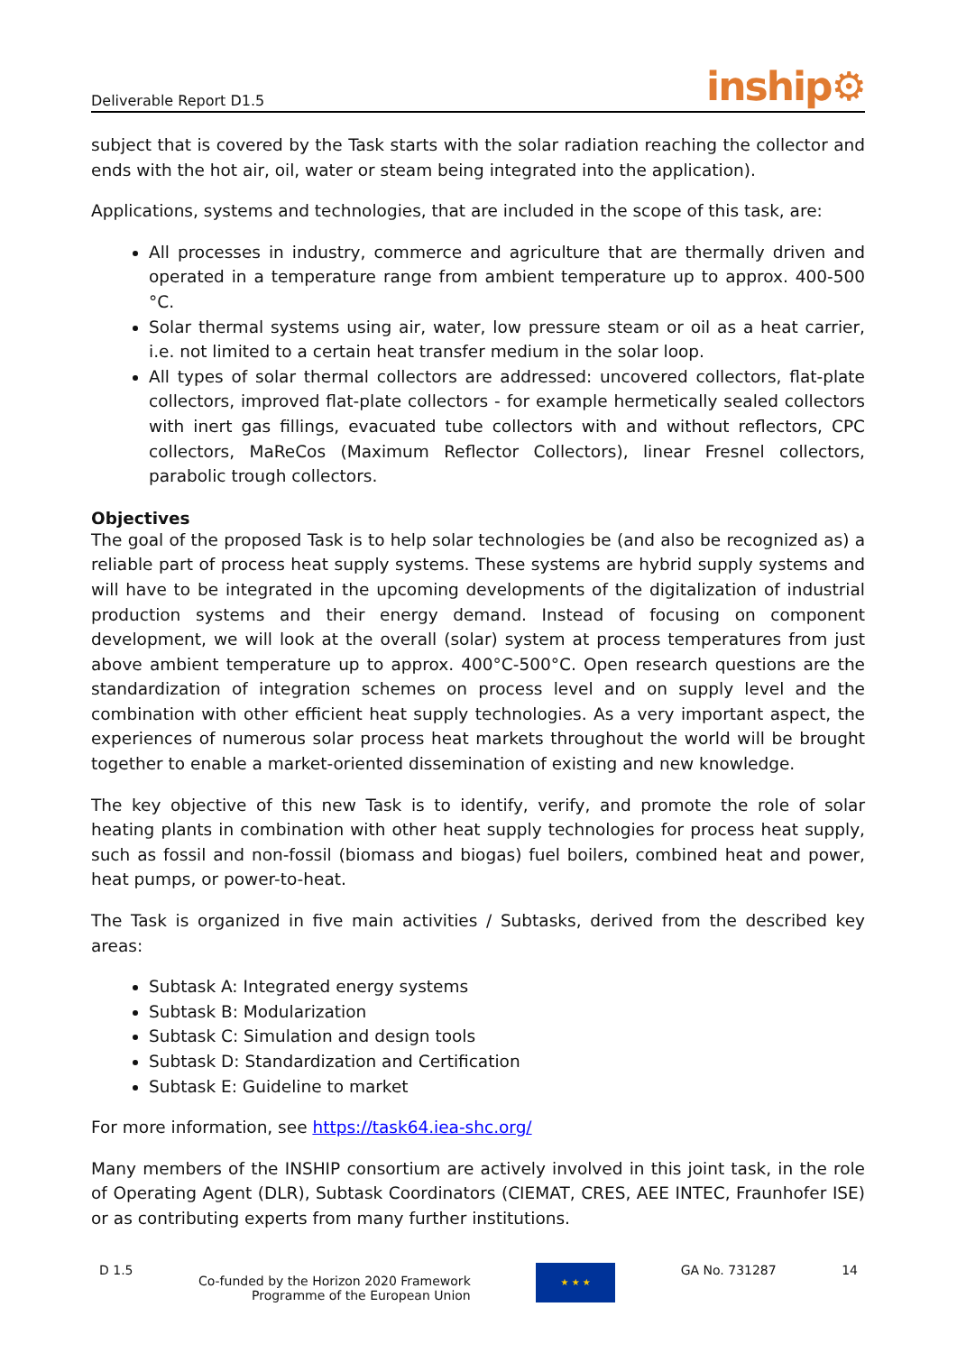Deliverable Report D1.5 inship⚙
subject that is covered by the Task starts with the solar radiation reaching the collector and ends with the hot air, oil, water or steam being integrated into the application).
Applications, systems and technologies, that are included in the scope of this task, are:
All processes in industry, commerce and agriculture that are thermally driven and operated in a temperature range from ambient temperature up to approx. 400-500 °C.
Solar thermal systems using air, water, low pressure steam or oil as a heat carrier, i.e. not limited to a certain heat transfer medium in the solar loop.
All types of solar thermal collectors are addressed: uncovered collectors, flat-plate collectors, improved flat-plate collectors - for example hermetically sealed collectors with inert gas fillings, evacuated tube collectors with and without reflectors, CPC collectors, MaReCos (Maximum Reflector Collectors), linear Fresnel collectors, parabolic trough collectors.
Objectives
The goal of the proposed Task is to help solar technologies be (and also be recognized as) a reliable part of process heat supply systems. These systems are hybrid supply systems and will have to be integrated in the upcoming developments of the digitalization of industrial production systems and their energy demand. Instead of focusing on component development, we will look at the overall (solar) system at process temperatures from just above ambient temperature up to approx. 400°C-500°C. Open research questions are the standardization of integration schemes on process level and on supply level and the combination with other efficient heat supply technologies. As a very important aspect, the experiences of numerous solar process heat markets throughout the world will be brought together to enable a market-oriented dissemination of existing and new knowledge.
The key objective of this new Task is to identify, verify, and promote the role of solar heating plants in combination with other heat supply technologies for process heat supply, such as fossil and non-fossil (biomass and biogas) fuel boilers, combined heat and power, heat pumps, or power-to-heat.
The Task is organized in five main activities / Subtasks, derived from the described key areas:
Subtask A: Integrated energy systems
Subtask B: Modularization
Subtask C: Simulation and design tools
Subtask D: Standardization and Certification
Subtask E: Guideline to market
For more information, see https://task64.iea-shc.org/
Many members of the INSHIP consortium are actively involved in this joint task, in the role of Operating Agent (DLR), Subtask Coordinators (CIEMAT, CRES, AEE INTEC, Fraunhofer ISE) or as contributing experts from many further institutions.
D 1.5 Co-funded by the Horizon 2020 Framework
Programme of the European Union
★ ★ ★
GA No. 731287 14